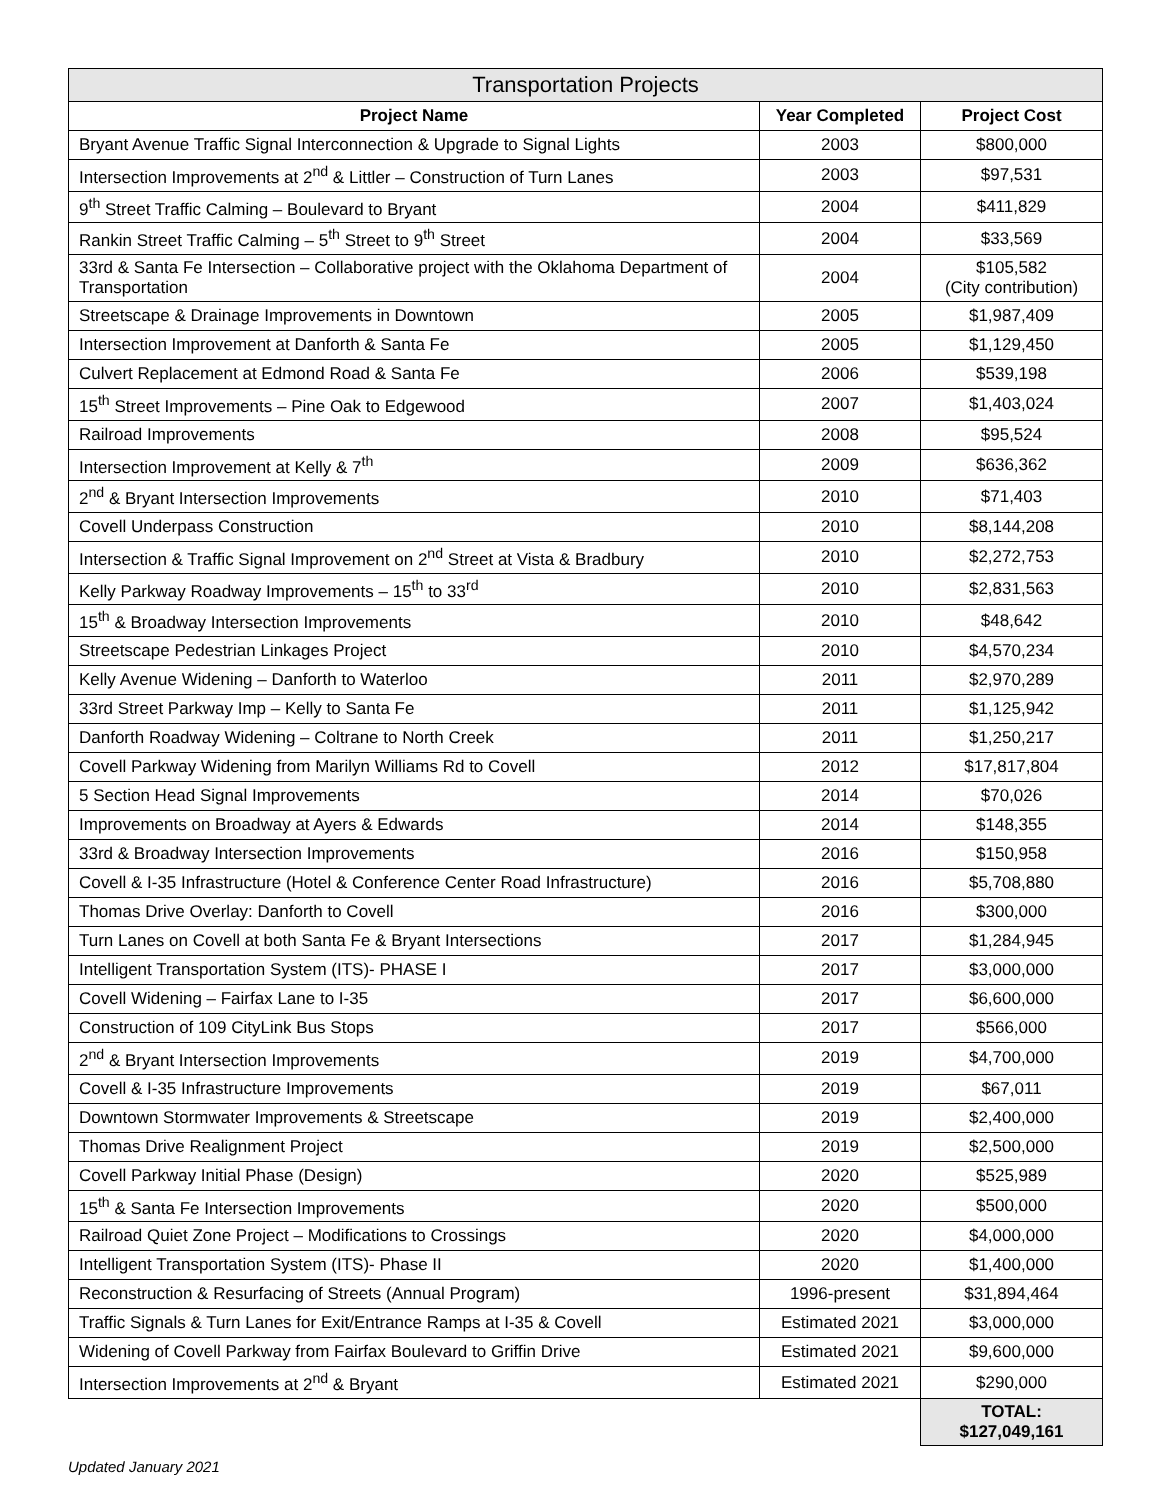| Transportation Projects | | |
| --- | --- | --- |
| Project Name | Year Completed | Project Cost |
| Bryant Avenue Traffic Signal Interconnection & Upgrade to Signal Lights | 2003 | $800,000 |
| Intersection Improvements at 2<sup>nd</sup> & Littler – Construction of Turn Lanes | 2003 | $97,531 |
| 9<sup>th</sup> Street Traffic Calming – Boulevard to Bryant | 2004 | $411,829 |
| Rankin Street Traffic Calming – 5<sup>th</sup> Street to 9<sup>th</sup> Street | 2004 | $33,569 |
| 33rd & Santa Fe Intersection – Collaborative project with the Oklahoma Department of Transportation | 2004 | $105,582 (City contribution) |
| Streetscape & Drainage Improvements in Downtown | 2005 | $1,987,409 |
| Intersection Improvement at Danforth & Santa Fe | 2005 | $1,129,450 |
| Culvert Replacement at Edmond Road & Santa Fe | 2006 | $539,198 |
| 15<sup>th</sup> Street Improvements – Pine Oak to Edgewood | 2007 | $1,403,024 |
| Railroad Improvements | 2008 | $95,524 |
| Intersection Improvement at Kelly & 7<sup>th</sup> | 2009 | $636,362 |
| 2<sup>nd</sup> & Bryant Intersection Improvements | 2010 | $71,403 |
| Covell Underpass Construction | 2010 | $8,144,208 |
| Intersection & Traffic Signal Improvement on 2<sup>nd</sup> Street at Vista & Bradbury | 2010 | $2,272,753 |
| Kelly Parkway Roadway Improvements – 15<sup>th</sup> to 33<sup>rd</sup> | 2010 | $2,831,563 |
| 15<sup>th</sup> & Broadway Intersection Improvements | 2010 | $48,642 |
| Streetscape Pedestrian Linkages Project | 2010 | $4,570,234 |
| Kelly Avenue Widening – Danforth to Waterloo | 2011 | $2,970,289 |
| 33rd Street Parkway Imp – Kelly to Santa Fe | 2011 | $1,125,942 |
| Danforth Roadway Widening – Coltrane to North Creek | 2011 | $1,250,217 |
| Covell Parkway Widening from Marilyn Williams Rd to Covell | 2012 | $17,817,804 |
| 5 Section Head Signal Improvements | 2014 | $70,026 |
| Improvements on Broadway at Ayers & Edwards | 2014 | $148,355 |
| 33rd & Broadway Intersection Improvements | 2016 | $150,958 |
| Covell & I-35 Infrastructure (Hotel & Conference Center Road Infrastructure) | 2016 | $5,708,880 |
| Thomas Drive Overlay: Danforth to Covell | 2016 | $300,000 |
| Turn Lanes on Covell at both Santa Fe & Bryant Intersections | 2017 | $1,284,945 |
| Intelligent Transportation System (ITS)- PHASE I | 2017 | $3,000,000 |
| Covell Widening – Fairfax Lane to I-35 | 2017 | $6,600,000 |
| Construction of 109 CityLink Bus Stops | 2017 | $566,000 |
| 2<sup>nd</sup> & Bryant Intersection Improvements | 2019 | $4,700,000 |
| Covell & I-35 Infrastructure Improvements | 2019 | $67,011 |
| Downtown Stormwater Improvements & Streetscape | 2019 | $2,400,000 |
| Thomas Drive Realignment Project | 2019 | $2,500,000 |
| Covell Parkway Initial Phase (Design) | 2020 | $525,989 |
| 15<sup>th</sup> & Santa Fe Intersection Improvements | 2020 | $500,000 |
| Railroad Quiet Zone Project – Modifications to Crossings | 2020 | $4,000,000 |
| Intelligent Transportation System (ITS)- Phase II | 2020 | $1,400,000 |
| Reconstruction & Resurfacing of Streets (Annual Program) | 1996-present | $31,894,464 |
| Traffic Signals & Turn Lanes for Exit/Entrance Ramps at I-35 & Covell | Estimated 2021 | $3,000,000 |
| Widening of Covell Parkway from Fairfax Boulevard to Griffin Drive | Estimated 2021 | $9,600,000 |
| Intersection Improvements at 2<sup>nd</sup> & Bryant | Estimated 2021 | $290,000 |
| | | TOTAL: $127,049,161 |
Updated January 2021